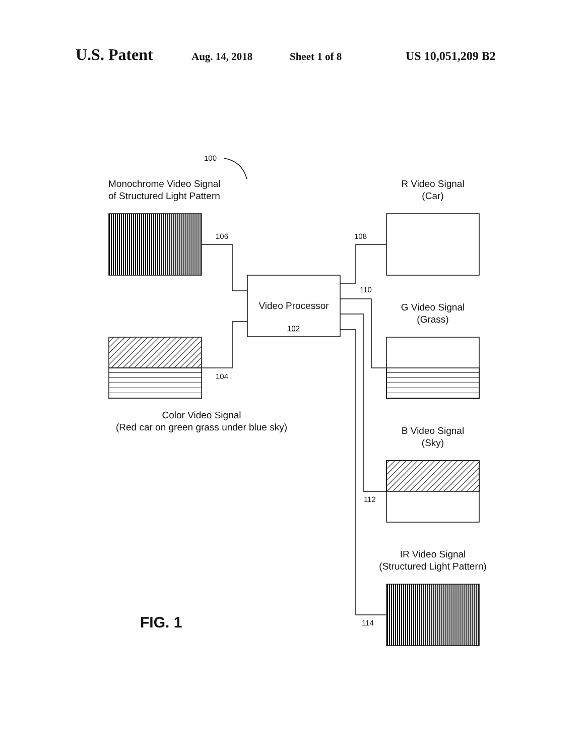U.S. Patent Aug. 14, 2018 Sheet 1 of 8 US 10,051,209 B2
100
Monochrome Video Signal
of Structured Light Pattern
R Video Signal
(Car)
106 108
Video Processor
102
110
G Video Signal
(Grass)
104
Color Video Signal
(Red car on green grass under blue sky)
B Video Signal
(Sky)
112
IR Video Signal
(Structured Light Pattern)
FIG. 1 114